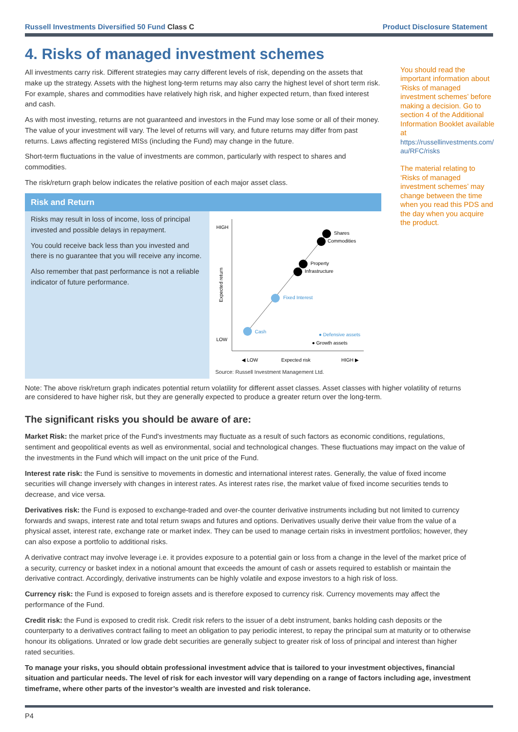Russell Investments Diversified 50 Fund Class C Product Disclosure Statement
4. Risks of managed investment schemes
All investments carry risk. Different strategies may carry different levels of risk, depending on the assets that make up the strategy. Assets with the highest long-term returns may also carry the highest level of short term risk. For example, shares and commodities have relatively high risk, and higher expected return, than fixed interest and cash.
As with most investing, returns are not guaranteed and investors in the Fund may lose some or all of their money. The value of your investment will vary. The level of returns will vary, and future returns may differ from past returns. Laws affecting registered MISs (including the Fund) may change in the future.
Short-term fluctuations in the value of investments are common, particularly with respect to shares and commodities.
The risk/return graph below indicates the relative position of each major asset class.
Risk and Return
Risks may result in loss of income, loss of principal invested and possible delays in repayment.
You could receive back less than you invested and there is no guarantee that you will receive any income.
Also remember that past performance is not a reliable indicator of future performance.
HIGH
LOW
Expected return
Shares
Commodities
Property
Infrastructure
Fixed Interest
Cash
● Defensive assets
● Growth assets
◀ LOW
Expected risk
HIGH ▶
Source: Russell Investment Management Ltd.
You should read the important information about ‘Risks of managed investment schemes’ before making a decision. Go to section 4 of the Additional Information Booklet available at https://russellinvestments.com/ au/RFC/risks
The material relating to ‘Risks of managed investment schemes’ may change between the time when you read this PDS and the day when you acquire the product.
Note: The above risk/return graph indicates potential return volatility for different asset classes. Asset classes with higher volatility of returns are considered to have higher risk, but they are generally expected to produce a greater return over the long-term.
The significant risks you should be aware of are:
Market Risk: the market price of the Fund's investments may fluctuate as a result of such factors as economic conditions, regulations, sentiment and geopolitical events as well as environmental, social and technological changes. These fluctuations may impact on the value of the investments in the Fund which will impact on the unit price of the Fund.
Interest rate risk: the Fund is sensitive to movements in domestic and international interest rates. Generally, the value of fixed income securities will change inversely with changes in interest rates. As interest rates rise, the market value of fixed income securities tends to decrease, and vice versa.
Derivatives risk: the Fund is exposed to exchange-traded and over-the counter derivative instruments including but not limited to currency forwards and swaps, interest rate and total return swaps and futures and options. Derivatives usually derive their value from the value of a physical asset, interest rate, exchange rate or market index. They can be used to manage certain risks in investment portfolios; however, they can also expose a portfolio to additional risks.
A derivative contract may involve leverage i.e. it provides exposure to a potential gain or loss from a change in the level of the market price of a security, currency or basket index in a notional amount that exceeds the amount of cash or assets required to establish or maintain the derivative contract. Accordingly, derivative instruments can be highly volatile and expose investors to a high risk of loss.
Currency risk: the Fund is exposed to foreign assets and is therefore exposed to currency risk. Currency movements may affect the performance of the Fund.
Credit risk: the Fund is exposed to credit risk. Credit risk refers to the issuer of a debt instrument, banks holding cash deposits or the counterparty to a derivatives contract failing to meet an obligation to pay periodic interest, to repay the principal sum at maturity or to otherwise honour its obligations. Unrated or low grade debt securities are generally subject to greater risk of loss of principal and interest than higher rated securities.
To manage your risks, you should obtain professional investment advice that is tailored to your investment objectives, financial situation and particular needs. The level of risk for each investor will vary depending on a range of factors including age, investment timeframe, where other parts of the investor’s wealth are invested and risk tolerance.
P4